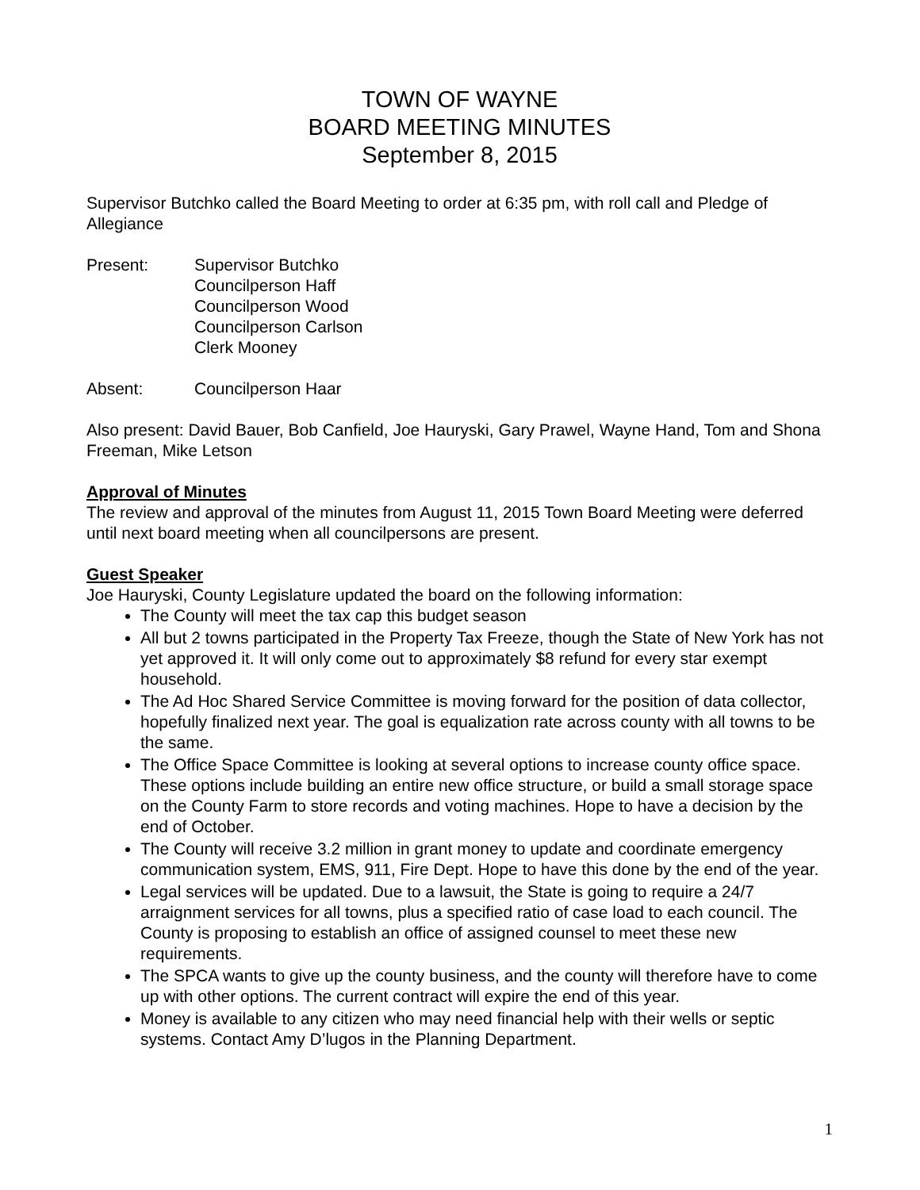TOWN OF WAYNE
BOARD MEETING MINUTES
September 8, 2015
Supervisor Butchko called the Board Meeting to order at 6:35 pm, with roll call and Pledge of Allegiance
Present: Supervisor Butchko
Councilperson Haff
Councilperson Wood
Councilperson Carlson
Clerk Mooney
Absent: Councilperson Haar
Also present: David Bauer, Bob Canfield, Joe Hauryski, Gary Prawel, Wayne Hand, Tom and Shona Freeman, Mike Letson
Approval of Minutes
The review and approval of the minutes from August 11, 2015 Town Board Meeting were deferred until next board meeting when all councilpersons are present.
Guest Speaker
Joe Hauryski, County Legislature updated the board on the following information:
The County will meet the tax cap this budget season
All but 2 towns participated in the Property Tax Freeze, though the State of New York has not yet approved it. It will only come out to approximately $8 refund for every star exempt household.
The Ad Hoc Shared Service Committee is moving forward for the position of data collector, hopefully finalized next year. The goal is equalization rate across county with all towns to be the same.
The Office Space Committee is looking at several options to increase county office space. These options include building an entire new office structure, or build a small storage space on the County Farm to store records and voting machines. Hope to have a decision by the end of October.
The County will receive 3.2 million in grant money to update and coordinate emergency communication system, EMS, 911, Fire Dept. Hope to have this done by the end of the year.
Legal services will be updated. Due to a lawsuit, the State is going to require a 24/7 arraignment services for all towns, plus a specified ratio of case load to each council. The County is proposing to establish an office of assigned counsel to meet these new requirements.
The SPCA wants to give up the county business, and the county will therefore have to come up with other options. The current contract will expire the end of this year.
Money is available to any citizen who may need financial help with their wells or septic systems. Contact Amy D’lugos in the Planning Department.
1